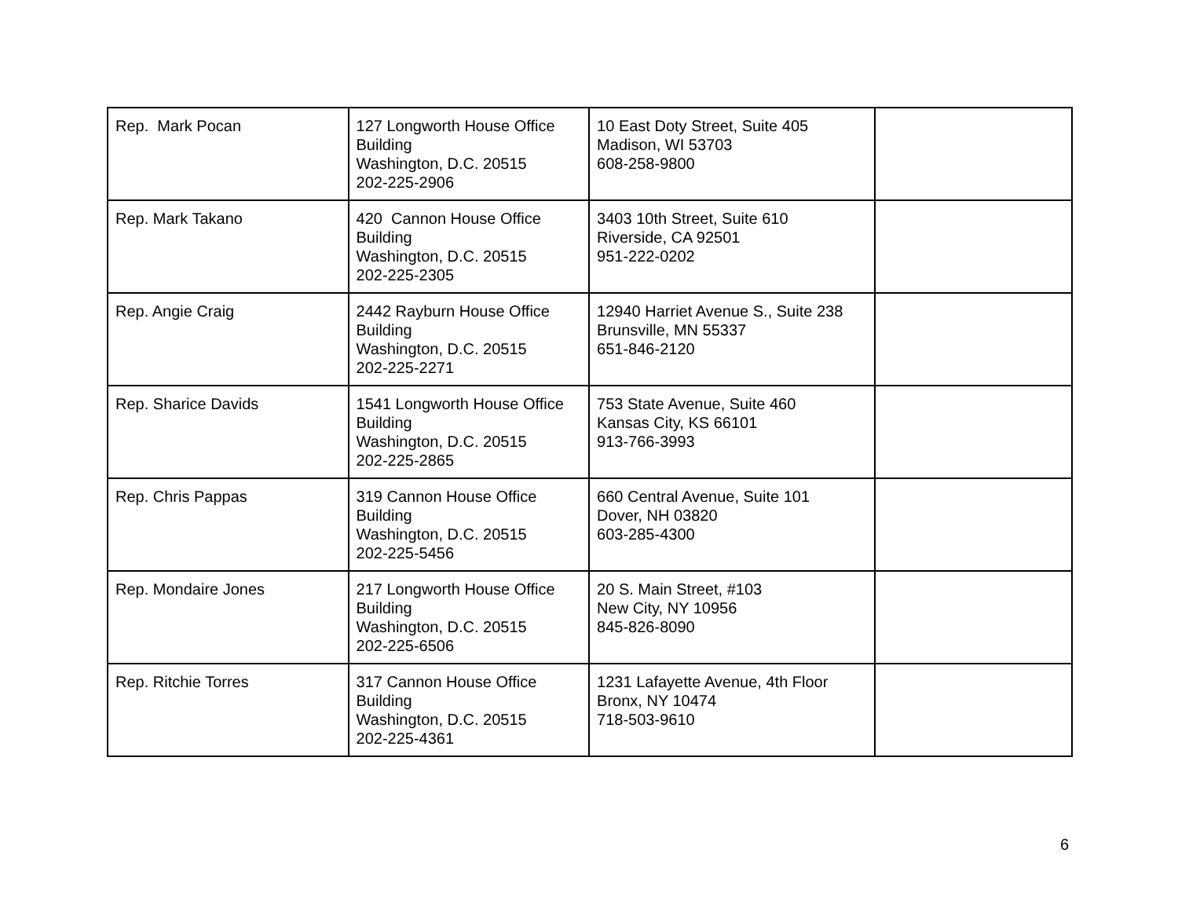| Rep. Mark Pocan | 127 Longworth House Office Building Washington, D.C. 20515 202-225-2906 | 10 East Doty Street, Suite 405 Madison, WI 53703 608-258-9800 | |
| Rep. Mark Takano | 420 Cannon House Office Building Washington, D.C. 20515 202-225-2305 | 3403 10th Street, Suite 610 Riverside, CA 92501 951-222-0202 | |
| Rep. Angie Craig | 2442 Rayburn House Office Building Washington, D.C. 20515 202-225-2271 | 12940 Harriet Avenue S., Suite 238 Brunsville, MN 55337 651-846-2120 | |
| Rep. Sharice Davids | 1541 Longworth House Office Building Washington, D.C. 20515 202-225-2865 | 753 State Avenue, Suite 460 Kansas City, KS 66101 913-766-3993 | |
| Rep. Chris Pappas | 319 Cannon House Office Building Washington, D.C. 20515 202-225-5456 | 660 Central Avenue, Suite 101 Dover, NH 03820 603-285-4300 | |
| Rep. Mondaire Jones | 217 Longworth House Office Building Washington, D.C. 20515 202-225-6506 | 20 S. Main Street, #103 New City, NY 10956 845-826-8090 | |
| Rep. Ritchie Torres | 317 Cannon House Office Building Washington, D.C. 20515 202-225-4361 | 1231 Lafayette Avenue, 4th Floor Bronx, NY 10474 718-503-9610 | |
6